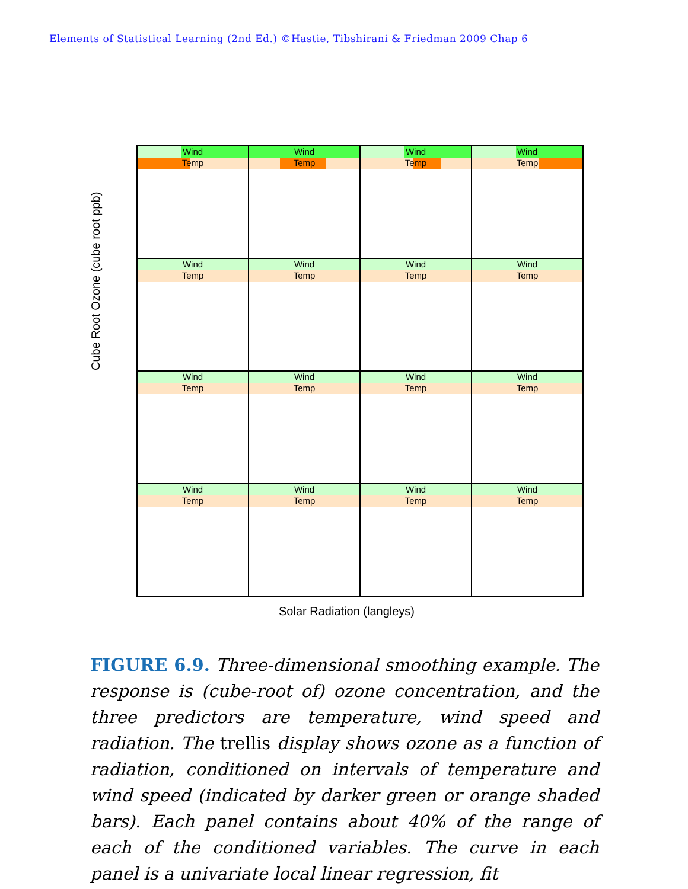Elements of Statistical Learning (2nd Ed.) ©Hastie, Tibshirani & Friedman 2009 Chap 6
Cube Root Ozone (cube root ppb)
Wind
Temp
Wind
Temp
Wind
Temp
Wind
Temp
Wind
Temp
Wind
Temp
Wind
Temp
Wind
Temp
Wind
Temp
Wind
Temp
Wind
Temp
Wind
Temp
Wind
Temp
Wind
Temp
Wind
Temp
Wind
Temp
Solar Radiation (langleys)
FIGURE 6.9. Three-dimensional smoothing example. The response is (cube-root of) ozone concentration, and the three predictors are temperature, wind speed and radiation. The trellis display shows ozone as a function of radiation, conditioned on intervals of temperature and wind speed (indicated by darker green or orange shaded bars). Each panel contains about 40% of the range of each of the conditioned variables. The curve in each panel is a univariate local linear regression, fit